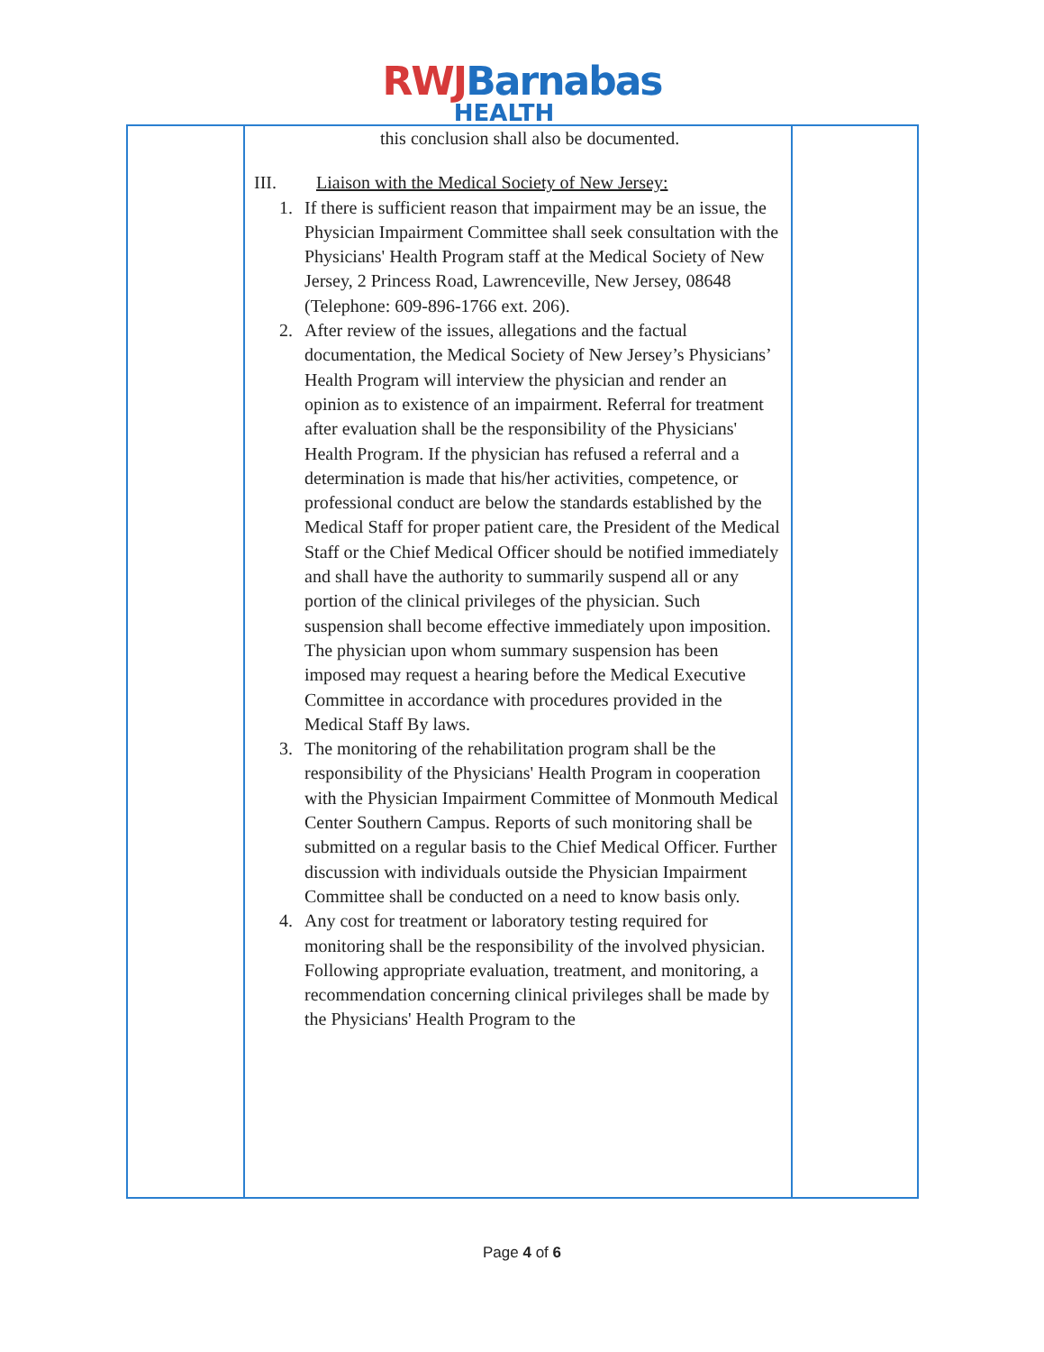RWJ Barnabas
HEALTH
| | this conclusion shall also be documented. III. Liaison with the Medical Society of New Jersey: 1. If there is sufficient reason that impairment may be an issue, the Physician Impairment Committee shall seek consultation with the Physicians' Health Program staff at the Medical Society of New Jersey, 2 Princess Road, Lawrenceville, New Jersey, 08648 (Telephone: 609-896-1766 ext. 206). 2. After review of the issues, allegations and the factual documentation, the Medical Society of New Jersey’s Physicians’ Health Program will interview the physician and render an opinion as to existence of an impairment. Referral for treatment after evaluation shall be the responsibility of the Physicians' Health Program. If the physician has refused a referral and a determination is made that his/her activities, competence, or professional conduct are below the standards established by the Medical Staff for proper patient care, the President of the Medical Staff or the Chief Medical Officer should be notified immediately and shall have the authority to summarily suspend all or any portion of the clinical privileges of the physician. Such suspension shall become effective immediately upon imposition. The physician upon whom summary suspension has been imposed may request a hearing before the Medical Executive Committee in accordance with procedures provided in the Medical Staff By laws. 3. The monitoring of the rehabilitation program shall be the responsibility of the Physicians' Health Program in cooperation with the Physician Impairment Committee of Monmouth Medical Center Southern Campus. Reports of such monitoring shall be submitted on a regular basis to the Chief Medical Officer. Further discussion with individuals outside the Physician Impairment Committee shall be conducted on a need to know basis only. 4. Any cost for treatment or laboratory testing required for monitoring shall be the responsibility of the involved physician. Following appropriate evaluation, treatment, and monitoring, a recommendation concerning clinical privileges shall be made by the Physicians' Health Program to the | |
Page 4 of 6